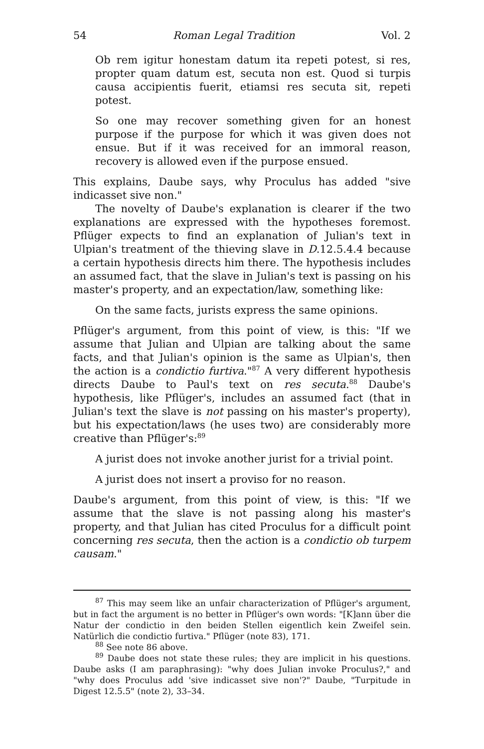54 Roman Legal Tradition Vol. 2
Ob rem igitur honestam datum ita repeti potest, si res, propter quam datum est, secuta non est. Quod si turpis causa accipientis fuerit, etiamsi res secuta sit, repeti potest.
So one may recover something given for an honest purpose if the purpose for which it was given does not ensue. But if it was received for an immoral reason, recovery is allowed even if the purpose ensued.
This explains, Daube says, why Proculus has added "sive indicasset sive non."
The novelty of Daube's explanation is clearer if the two explanations are expressed with the hypotheses foremost. Pflüger expects to find an explanation of Julian's text in Ulpian's treatment of the thieving slave in D.12.5.4.4 because a certain hypothesis directs him there. The hypothesis includes an assumed fact, that the slave in Julian's text is passing on his master's property, and an expectation/law, something like:
On the same facts, jurists express the same opinions.
Pflüger's argument, from this point of view, is this: "If we assume that Julian and Ulpian are talking about the same facts, and that Julian's opinion is the same as Ulpian's, then the action is a condictio furtiva."<sup>87</sup> A very different hypothesis directs Daube to Paul's text on res secuta.<sup>88</sup> Daube's hypothesis, like Pflüger's, includes an assumed fact (that in Julian's text the slave is not passing on his master's property), but his expectation/laws (he uses two) are considerably more creative than Pflüger's:<sup>89</sup>
A jurist does not invoke another jurist for a trivial point.
A jurist does not insert a proviso for no reason.
Daube's argument, from this point of view, is this: "If we assume that the slave is not passing along his master's property, and that Julian has cited Proculus for a difficult point concerning res secuta, then the action is a condictio ob turpem causam."
<sup>87</sup> This may seem like an unfair characterization of Pflüger's argument, but in fact the argument is no better in Pflüger's own words: "[K]ann über die Natur der condictio in den beiden Stellen eigentlich kein Zweifel sein. Natürlich die condictio furtiva." Pflüger (note 83), 171.
<sup>88</sup> See note 86 above.
<sup>89</sup> Daube does not state these rules; they are implicit in his questions. Daube asks (I am paraphrasing): "why does Julian invoke Proculus?," and "why does Proculus add 'sive indicasset sive non'?" Daube, "Turpitude in Digest 12.5.5" (note 2), 33–34.